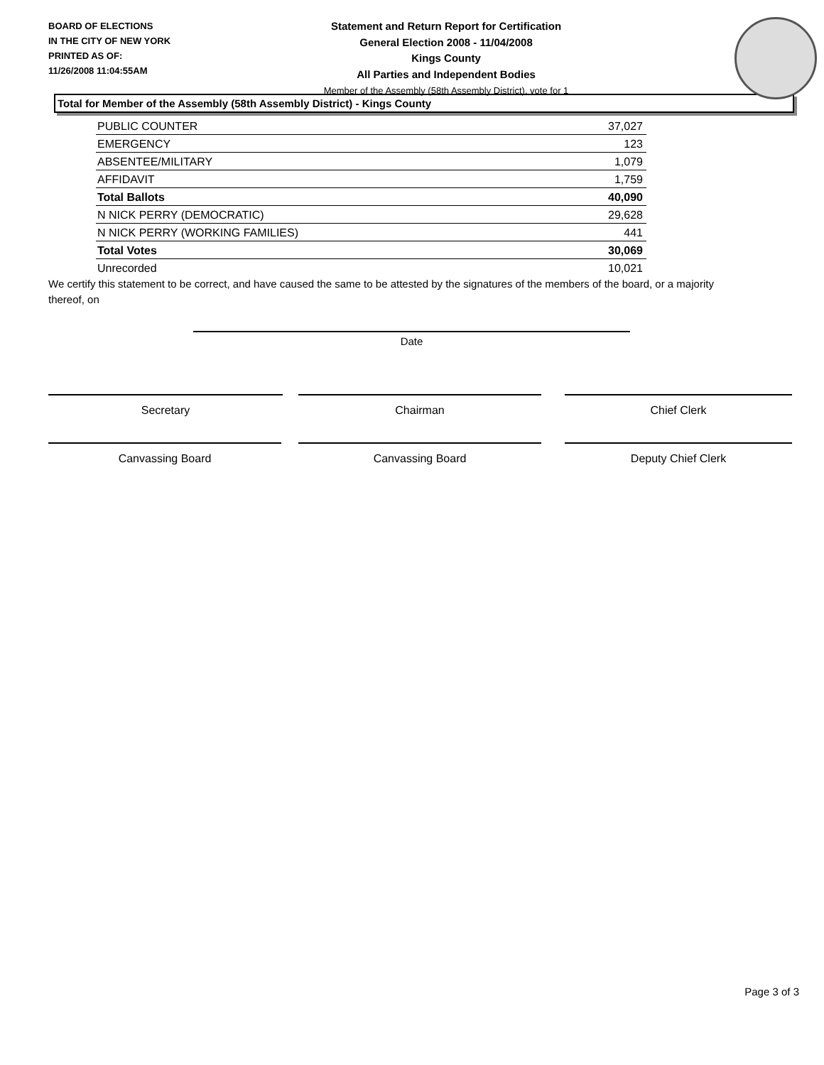BOARD OF ELECTIONS
IN THE CITY OF NEW YORK
PRINTED AS OF:
11/26/2008 11:04:55AM
Statement and Return Report for Certification
General Election 2008 - 11/04/2008
Kings County
All Parties and Independent Bodies
Member of the Assembly (58th Assembly District), vote for 1
Total for Member of the Assembly (58th Assembly District) - Kings County
| PUBLIC COUNTER | 37,027 |
| EMERGENCY | 123 |
| ABSENTEE/MILITARY | 1,079 |
| AFFIDAVIT | 1,759 |
| Total Ballots | 40,090 |
| N NICK PERRY (DEMOCRATIC) | 29,628 |
| N NICK PERRY (WORKING FAMILIES) | 441 |
| Total Votes | 30,069 |
| Unrecorded | 10,021 |
We certify this statement to be correct, and have caused the same to be attested by the signatures of the members of the board, or a majority thereof, on
Date
Secretary Chairman Chief Clerk
Canvassing Board Canvassing Board Deputy Chief Clerk
Page 3 of 3